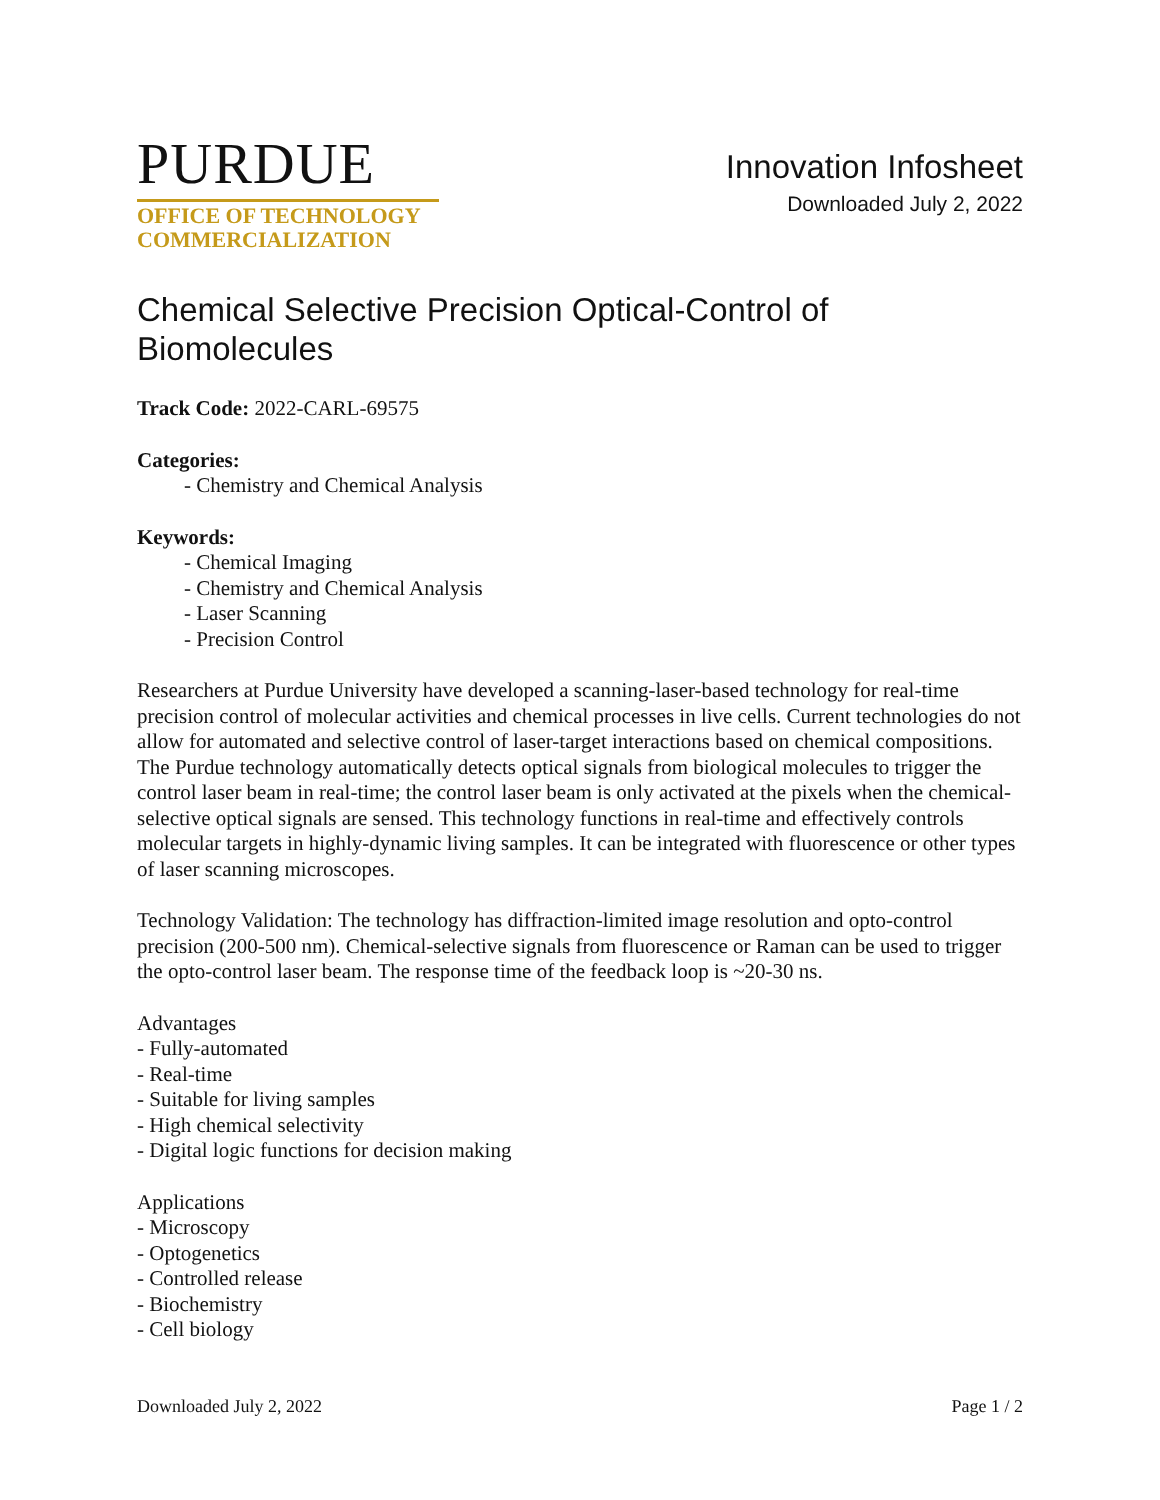PURDUE
OFFICE OF TECHNOLOGY
COMMERCIALIZATION
Innovation Infosheet
Downloaded July 2, 2022
Chemical Selective Precision Optical-Control of Biomolecules
Track Code: 2022-CARL-69575
Categories:
- Chemistry and Chemical Analysis
Keywords:
- Chemical Imaging
- Chemistry and Chemical Analysis
- Laser Scanning
- Precision Control
Researchers at Purdue University have developed a scanning-laser-based technology for real-time precision control of molecular activities and chemical processes in live cells. Current technologies do not allow for automated and selective control of laser-target interactions based on chemical compositions. The Purdue technology automatically detects optical signals from biological molecules to trigger the control laser beam in real-time; the control laser beam is only activated at the pixels when the chemical-selective optical signals are sensed. This technology functions in real-time and effectively controls molecular targets in highly-dynamic living samples. It can be integrated with fluorescence or other types of laser scanning microscopes.
Technology Validation: The technology has diffraction-limited image resolution and opto-control precision (200-500 nm). Chemical-selective signals from fluorescence or Raman can be used to trigger the opto-control laser beam. The response time of the feedback loop is ~20-30 ns.
Advantages
- Fully-automated
- Real-time
- Suitable for living samples
- High chemical selectivity
- Digital logic functions for decision making
Applications
- Microscopy
- Optogenetics
- Controlled release
- Biochemistry
- Cell biology
Downloaded July 2, 2022 Page 1 / 2